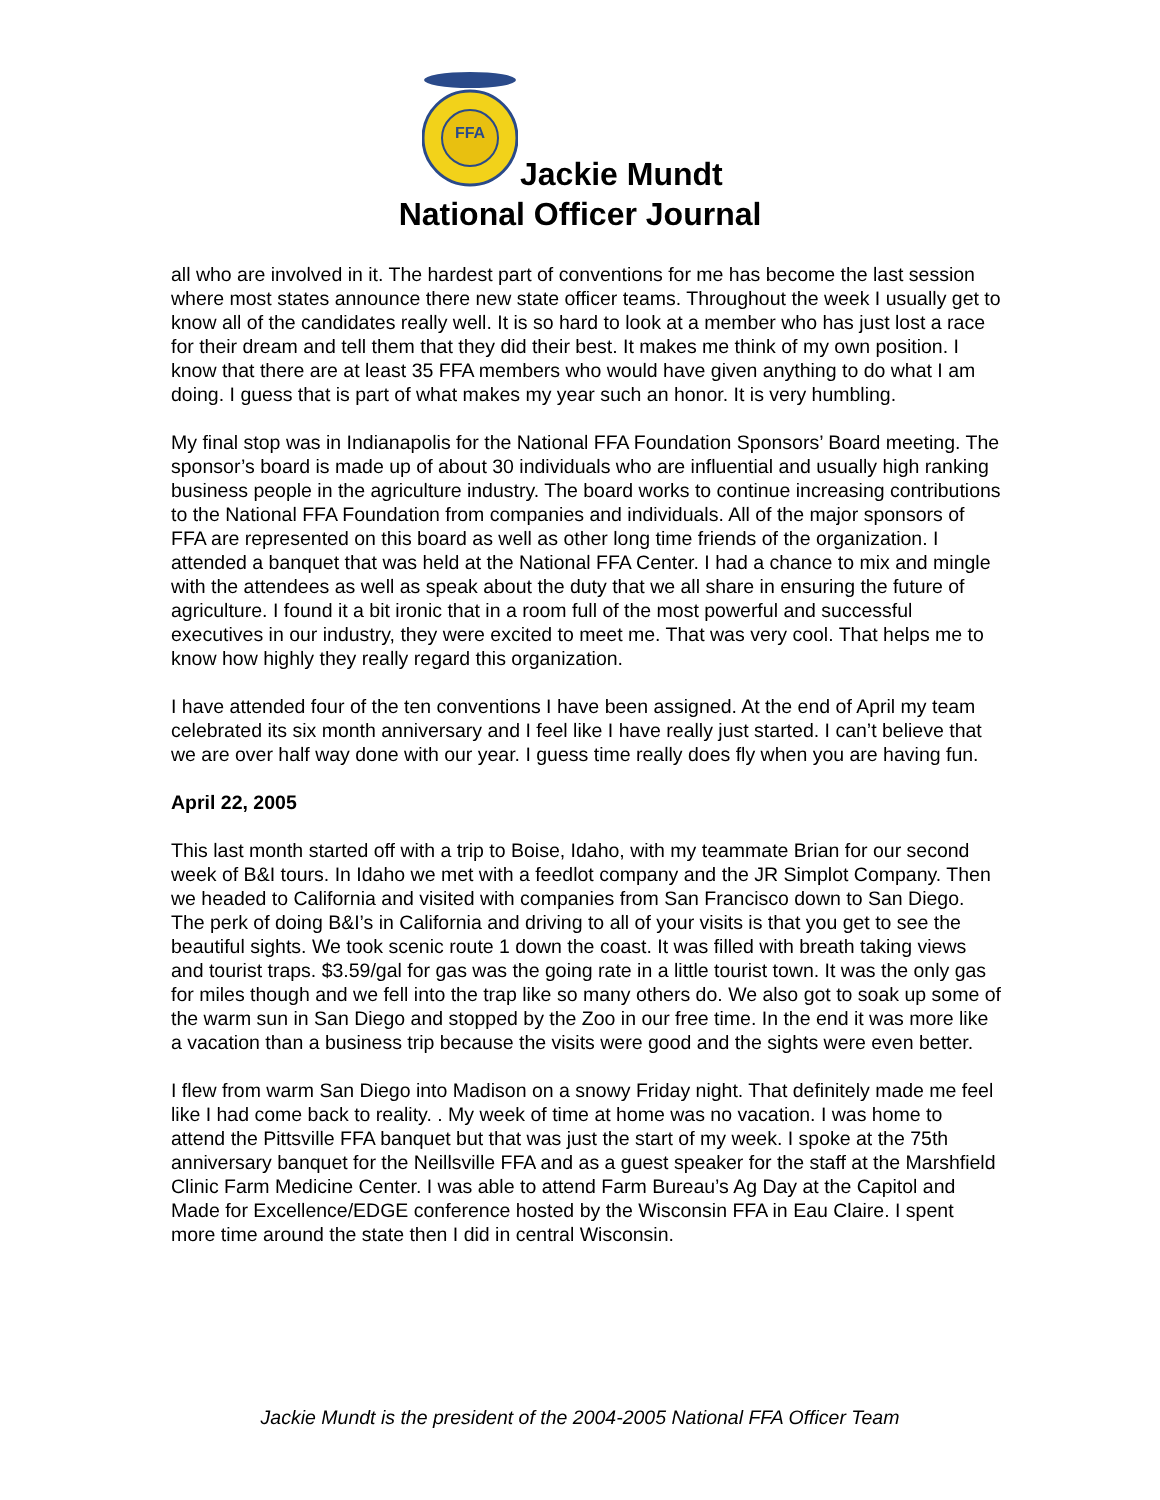FFA
Jackie Mundt
National Officer Journal
all who are involved in it. The hardest part of conventions for me has become the last session where most states announce there new state officer teams. Throughout the week I usually get to know all of the candidates really well. It is so hard to look at a member who has just lost a race for their dream and tell them that they did their best. It makes me think of my own position. I know that there are at least 35 FFA members who would have given anything to do what I am doing. I guess that is part of what makes my year such an honor. It is very humbling.
My final stop was in Indianapolis for the National FFA Foundation Sponsors’ Board meeting. The sponsor’s board is made up of about 30 individuals who are influential and usually high ranking business people in the agriculture industry. The board works to continue increasing contributions to the National FFA Foundation from companies and individuals. All of the major sponsors of FFA are represented on this board as well as other long time friends of the organization. I attended a banquet that was held at the National FFA Center. I had a chance to mix and mingle with the attendees as well as speak about the duty that we all share in ensuring the future of agriculture. I found it a bit ironic that in a room full of the most powerful and successful executives in our industry, they were excited to meet me. That was very cool. That helps me to know how highly they really regard this organization.
I have attended four of the ten conventions I have been assigned. At the end of April my team celebrated its six month anniversary and I feel like I have really just started. I can’t believe that we are over half way done with our year. I guess time really does fly when you are having fun.
April 22, 2005
This last month started off with a trip to Boise, Idaho, with my teammate Brian for our second week of B&I tours. In Idaho we met with a feedlot company and the JR Simplot Company. Then we headed to California and visited with companies from San Francisco down to San Diego. The perk of doing B&I’s in California and driving to all of your visits is that you get to see the beautiful sights. We took scenic route 1 down the coast. It was filled with breath taking views and tourist traps. $3.59/gal for gas was the going rate in a little tourist town. It was the only gas for miles though and we fell into the trap like so many others do. We also got to soak up some of the warm sun in San Diego and stopped by the Zoo in our free time. In the end it was more like a vacation than a business trip because the visits were good and the sights were even better.
I flew from warm San Diego into Madison on a snowy Friday night. That definitely made me feel like I had come back to reality. . My week of time at home was no vacation. I was home to attend the Pittsville FFA banquet but that was just the start of my week. I spoke at the 75th anniversary banquet for the Neillsville FFA and as a guest speaker for the staff at the Marshfield Clinic Farm Medicine Center. I was able to attend Farm Bureau’s Ag Day at the Capitol and Made for Excellence/EDGE conference hosted by the Wisconsin FFA in Eau Claire. I spent more time around the state then I did in central Wisconsin.
Jackie Mundt is the president of the 2004-2005 National FFA Officer Team